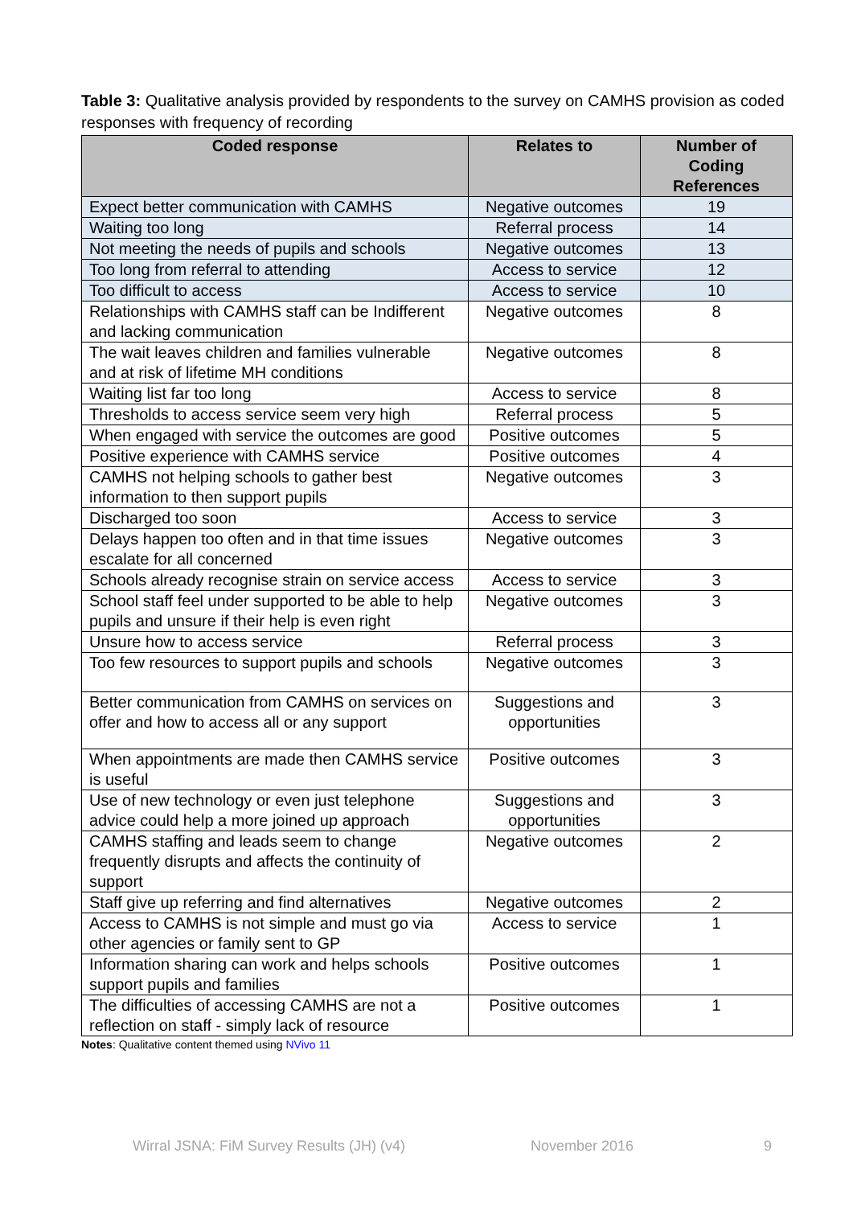Table 3: Qualitative analysis provided by respondents to the survey on CAMHS provision as coded responses with frequency of recording
| Coded response | Relates to | Number of Coding References |
| --- | --- | --- |
| Expect better communication with CAMHS | Negative outcomes | 19 |
| Waiting too long | Referral process | 14 |
| Not meeting the needs of pupils and schools | Negative outcomes | 13 |
| Too long from referral to attending | Access to service | 12 |
| Too difficult to access | Access to service | 10 |
| Relationships with CAMHS staff can be Indifferent and lacking communication | Negative outcomes | 8 |
| The wait leaves children and families vulnerable and at risk of lifetime MH conditions | Negative outcomes | 8 |
| Waiting list far too long | Access to service | 8 |
| Thresholds to access service seem very high | Referral process | 5 |
| When engaged with service the outcomes are good | Positive outcomes | 5 |
| Positive experience with CAMHS service | Positive outcomes | 4 |
| CAMHS not helping schools to gather best information to then support pupils | Negative outcomes | 3 |
| Discharged too soon | Access to service | 3 |
| Delays happen too often and in that time issues escalate for all concerned | Negative outcomes | 3 |
| Schools already recognise strain on service access | Access to service | 3 |
| School staff feel under supported to be able to help pupils and unsure if their help is even right | Negative outcomes | 3 |
| Unsure how to access service | Referral process | 3 |
| Too few resources to support pupils and schools | Negative outcomes | 3 |
| Better communication from CAMHS on services on offer and how to access all or any support | Suggestions and opportunities | 3 |
| When appointments are made then CAMHS service is useful | Positive outcomes | 3 |
| Use of new technology or even just telephone advice could help a more joined up approach | Suggestions and opportunities | 3 |
| CAMHS staffing and leads seem to change frequently disrupts and affects the continuity of support | Negative outcomes | 2 |
| Staff give up referring and find alternatives | Negative outcomes | 2 |
| Access to CAMHS is not simple and must go via other agencies or family sent to GP | Access to service | 1 |
| Information sharing can work and helps schools support pupils and families | Positive outcomes | 1 |
| The difficulties of accessing CAMHS are not a reflection on staff - simply lack of resource | Positive outcomes | 1 |
Notes: Qualitative content themed using NVivo 11
Wirral JSNA: FiM Survey Results (JH) (v4) November 2016 9